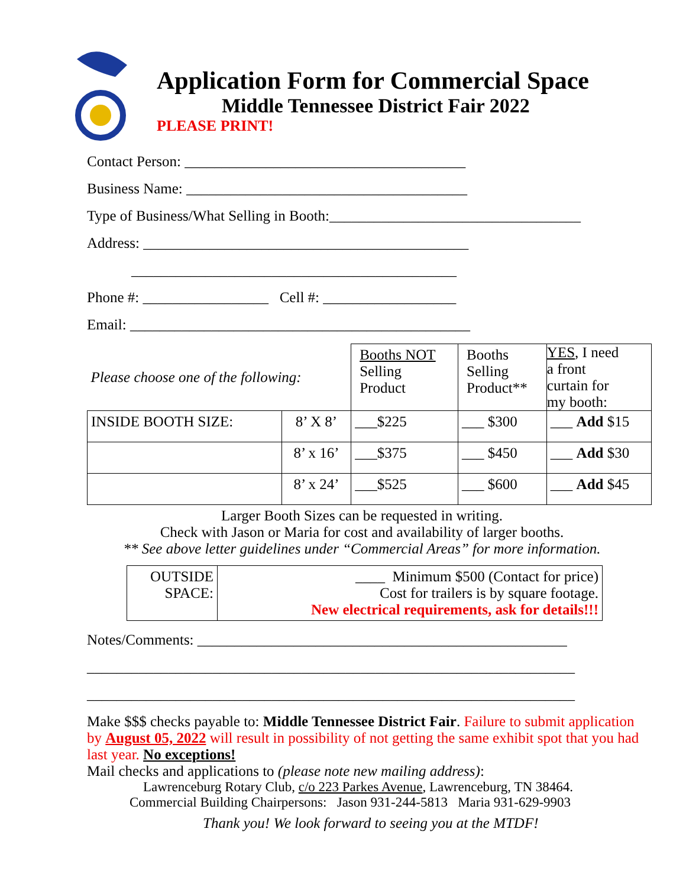Application Form for Commercial Space
Middle Tennessee District Fair 2022
PLEASE PRINT!
Contact Person: ______________________________________
Business Name: ______________________________________
Type of Business/What Selling in Booth:__________________________________
Address: ____________________________________________
____________________________________________
Phone #: _________________ Cell #: __________________
Email: ______________________________________________
| Please choose one of the following: | | Booths NOT Selling Product | Booths Selling Product** | YES , I need a front curtain for my booth: |
| INSIDE BOOTH SIZE: | 8’ X 8’ | ___$225 | ___ $300 | ___ Add $15 |
| | 8’ x 16’ | ___$375 | ___ $450 | ___ Add $30 |
| | 8’ x 24’ | ___$525 | ___ $600 | ___ Add $45 |
Larger Booth Sizes can be requested in writing.
Check with Jason or Maria for cost and availability of larger booths.
** See above letter guidelines under “Commercial Areas” for more information.
| OUTSIDE SPACE: | ____ Minimum $500 (Contact for price) Cost for trailers is by square footage. New electrical requirements, ask for details!!! |
Notes/Comments: __________________________________________________
__________________________________________________________________
__________________________________________________________________
Make $$$ checks payable to: Middle Tennessee District Fair. Failure to submit application by August 05, 2022 will result in possibility of not getting the same exhibit spot that you had last year. No exceptions!
Mail checks and applications to (please note new mailing address):
Lawrenceburg Rotary Club, c/o 223 Parkes Avenue, Lawrenceburg, TN 38464.
Commercial Building Chairpersons: Jason 931-244-5813 Maria 931-629-9903
Thank you! We look forward to seeing you at the MTDF!